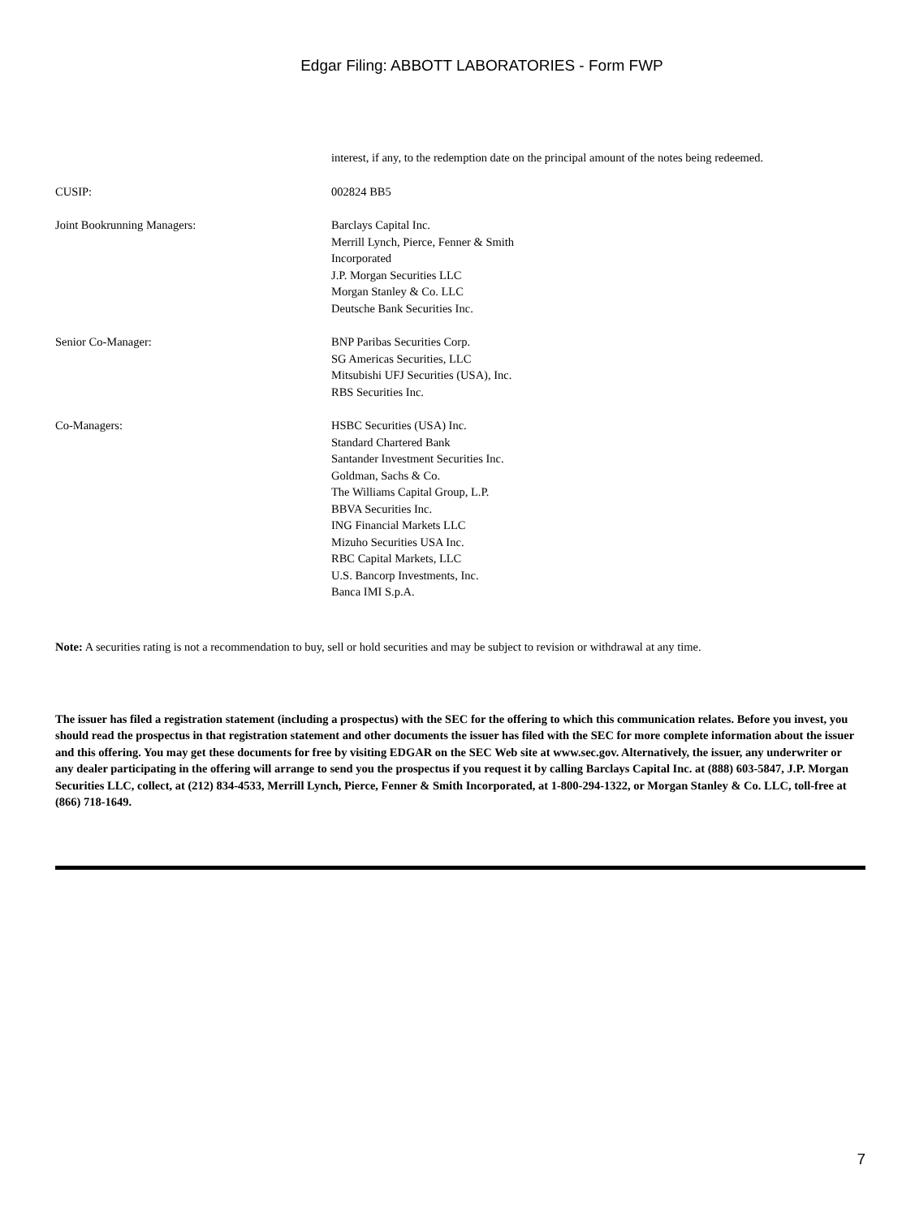Edgar Filing: ABBOTT LABORATORIES - Form FWP
| | interest, if any, to the redemption date on the principal amount of the notes being redeemed. |
| CUSIP: | 002824 BB5 |
| Joint Bookrunning Managers: | Barclays Capital Inc. Merrill Lynch, Pierce, Fenner & Smith Incorporated J.P. Morgan Securities LLC Morgan Stanley & Co. LLC Deutsche Bank Securities Inc. |
| Senior Co-Manager: | BNP Paribas Securities Corp. SG Americas Securities, LLC Mitsubishi UFJ Securities (USA), Inc. RBS Securities Inc. |
| Co-Managers: | HSBC Securities (USA) Inc. Standard Chartered Bank Santander Investment Securities Inc. Goldman, Sachs & Co. The Williams Capital Group, L.P. BBVA Securities Inc. ING Financial Markets LLC Mizuho Securities USA Inc. RBC Capital Markets, LLC U.S. Bancorp Investments, Inc. Banca IMI S.p.A. |
Note: A securities rating is not a recommendation to buy, sell or hold securities and may be subject to revision or withdrawal at any time.
The issuer has filed a registration statement (including a prospectus) with the SEC for the offering to which this communication relates. Before you invest, you should read the prospectus in that registration statement and other documents the issuer has filed with the SEC for more complete information about the issuer and this offering. You may get these documents for free by visiting EDGAR on the SEC Web site at www.sec.gov. Alternatively, the issuer, any underwriter or any dealer participating in the offering will arrange to send you the prospectus if you request it by calling Barclays Capital Inc. at (888) 603-5847, J.P. Morgan Securities LLC, collect, at (212) 834-4533, Merrill Lynch, Pierce, Fenner & Smith Incorporated, at 1-800-294-1322, or Morgan Stanley & Co. LLC, toll-free at (866) 718-1649.
7